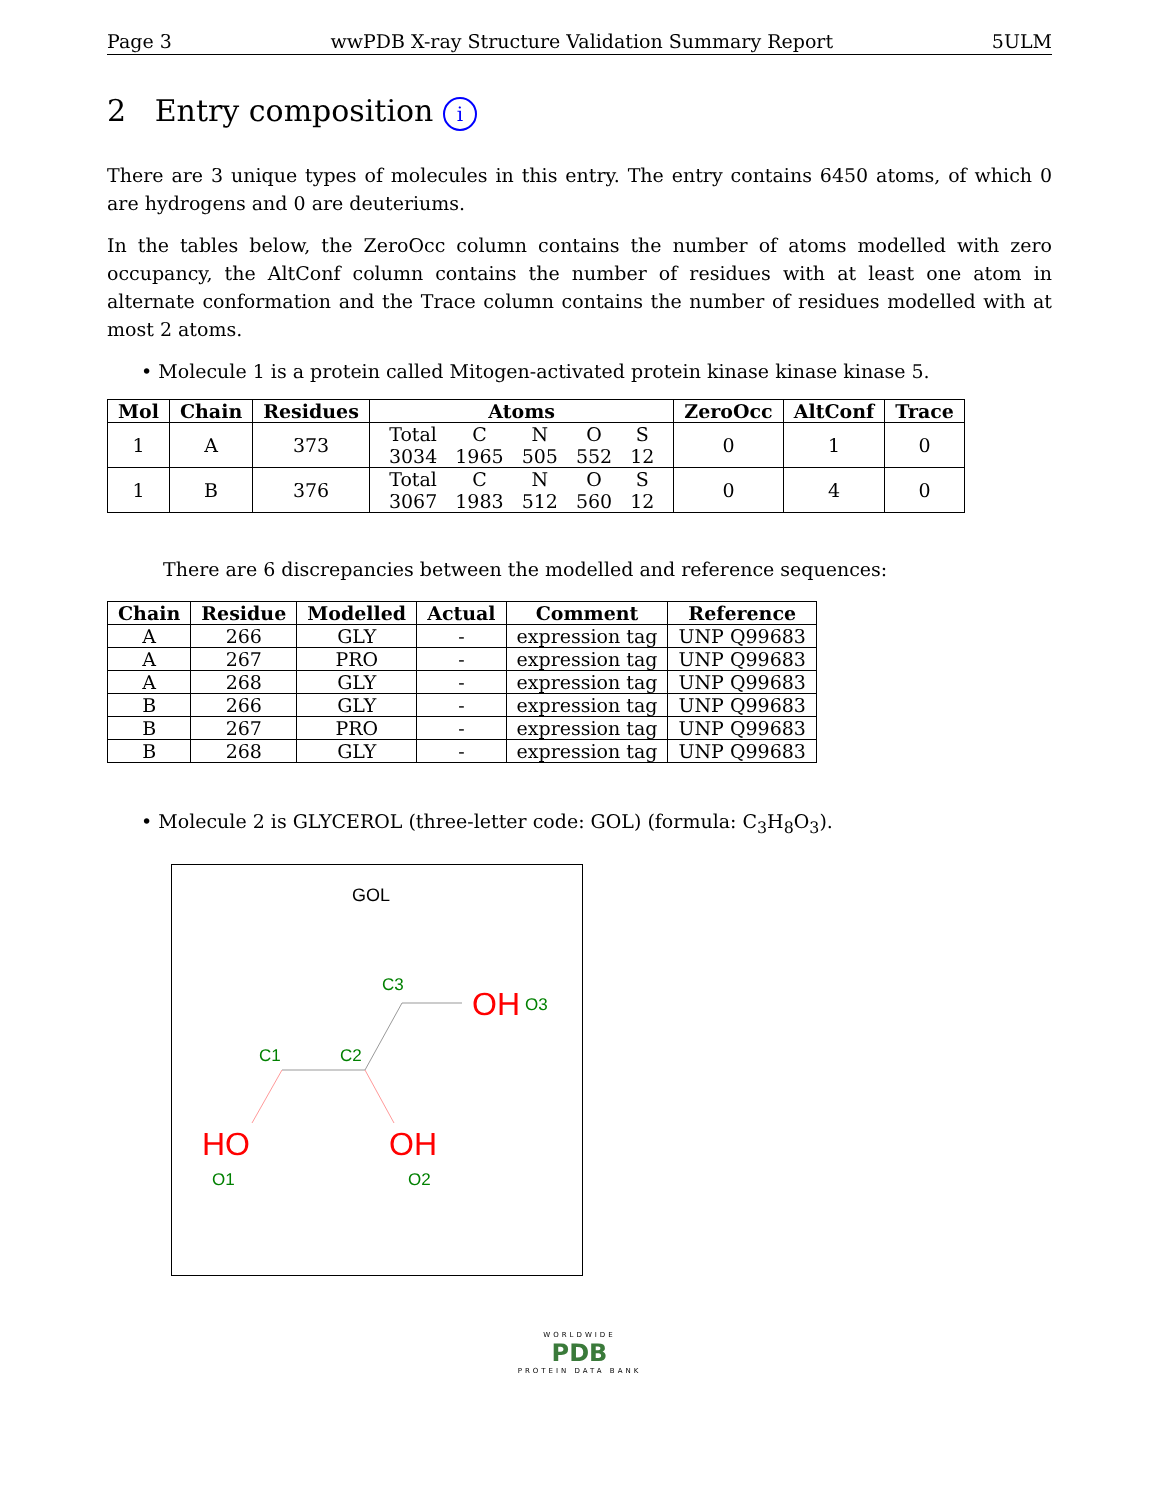Page 3 wwPDB X-ray Structure Validation Summary Report 5ULM
2 Entry composition i
There are 3 unique types of molecules in this entry. The entry contains 6450 atoms, of which 0 are hydrogens and 0 are deuteriums.
In the tables below, the ZeroOcc column contains the number of atoms modelled with zero occupancy, the AltConf column contains the number of residues with at least one atom in alternate conformation and the Trace column contains the number of residues modelled with at most 2 atoms.
• Molecule 1 is a protein called Mitogen-activated protein kinase kinase kinase 5.
| Mol | Chain | Residues | Atoms | ZeroOcc | AltConf | Trace |
| --- | --- | --- | --- | --- | --- | --- |
| 1 | A | 373 | / Total / C / N / O / S / / 3034 / 1965 / 505 / 552 / 12 / | 0 | 1 | 0 |
| 1 | B | 376 | / Total / C / N / O / S / / 3067 / 1983 / 512 / 560 / 12 / | 0 | 4 | 0 |
There are 6 discrepancies between the modelled and reference sequences:
| Chain | Residue | Modelled | Actual | Comment | Reference |
| --- | --- | --- | --- | --- | --- |
| A | 266 | GLY | - | expression tag | UNP Q99683 |
| A | 267 | PRO | - | expression tag | UNP Q99683 |
| A | 268 | GLY | - | expression tag | UNP Q99683 |
| B | 266 | GLY | - | expression tag | UNP Q99683 |
| B | 267 | PRO | - | expression tag | UNP Q99683 |
| B | 268 | GLY | - | expression tag | UNP Q99683 |
• Molecule 2 is GLYCEROL (three-letter code: GOL) (formula: C<sub>3</sub>H<sub>8</sub>O<sub>3</sub>).
GOL
C3
OH
O3
C1
C2
HO
O1
OH
O2
WORLDWIDE
PDB
PROTEIN DATA BANK